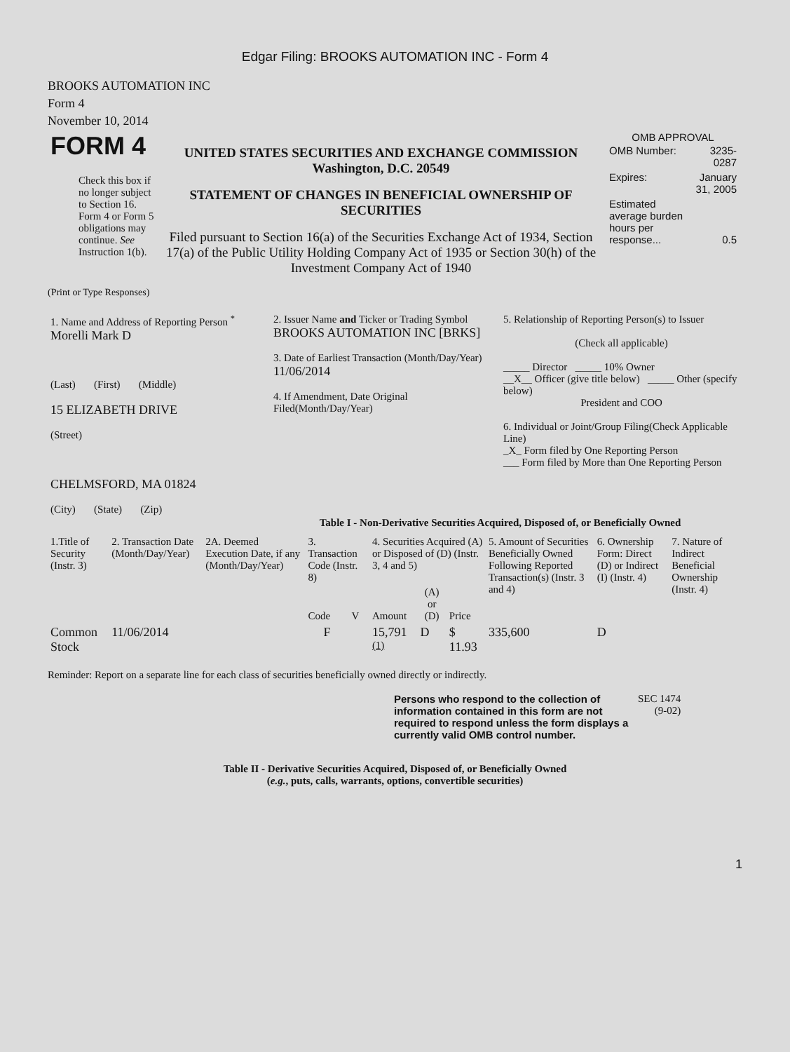Edgar Filing: BROOKS AUTOMATION INC - Form 4
BROOKS AUTOMATION INC
Form 4
November 10, 2014
| FORM 4 Check this box if no longer subject to Section 16. Form 4 or Form 5 obligations may continue. See Instruction 1(b). | UNITED STATES SECURITIES AND EXCHANGE COMMISSION Washington, D.C. 20549 STATEMENT OF CHANGES IN BENEFICIAL OWNERSHIP OF SECURITIES Filed pursuant to Section 16(a) of the Securities Exchange Act of 1934, Section 17(a) of the Public Utility Holding Company Act of 1935 or Section 30(h) of the Investment Company Act of 1940 | OMB APPROVAL / OMB Number: / 3235-0287 / / Expires: / January 31, 2005 / / Estimated average burden hours per response... / 0.5 / |
(Print or Type Responses)
| 1. Name and Address of Reporting Person <sup>*</sup> Morelli Mark D (Last) (First) (Middle) 15 ELIZABETH DRIVE (Street) CHELMSFORD, MA 01824 (City) (State) (Zip) | 2. Issuer Name and Ticker or Trading Symbol BROOKS AUTOMATION INC [BRKS] 3. Date of Earliest Transaction (Month/Day/Year) 11/06/2014 4. If Amendment, Date Original Filed(Month/Day/Year) | 5. Relationship of Reporting Person(s) to Issuer (Check all applicable) _____ Director _____ 10% Owner __X__ Officer (give title below) _____ Other (specify below) President and COO 6. Individual or Joint/Group Filing(Check Applicable Line) _X_ Form filed by One Reporting Person ___ Form filed by More than One Reporting Person |
Table I - Non-Derivative Securities Acquired, Disposed of, or Beneficially Owned
| 1.Title of Security (Instr. 3) | 2. Transaction Date (Month/Day/Year) | 2A. Deemed Execution Date, if any (Month/Day/Year) | 3. Transaction Code (Instr. 8) | | 4. Securities Acquired (A) or Disposed of (D) (Instr. 3, 4 and 5) | | | 5. Amount of Securities Beneficially Owned Following Reported Transaction(s) (Instr. 3 and 4) | 6. Ownership Form: Direct (D) or Indirect (I) (Instr. 4) | 7. Nature of Indirect Beneficial Ownership (Instr. 4) |
| --- | --- | --- | --- | --- | --- | --- | --- | --- | --- | --- |
| | | | Code | V | Amount | (A) or (D) | Price | | | |
| Common Stock | 11/06/2014 | | F | | 15,791 <sup>(1)</sup> | D | $ 11.93 | 335,600 | D | |
Reminder: Report on a separate line for each class of securities beneficially owned directly or indirectly.
| Persons who respond to the collection of information contained in this form are not required to respond unless the form displays a currently valid OMB control number. | SEC 1474 (9-02) |
Table II - Derivative Securities Acquired, Disposed of, or Beneficially Owned
(e.g., puts, calls, warrants, options, convertible securities)
1